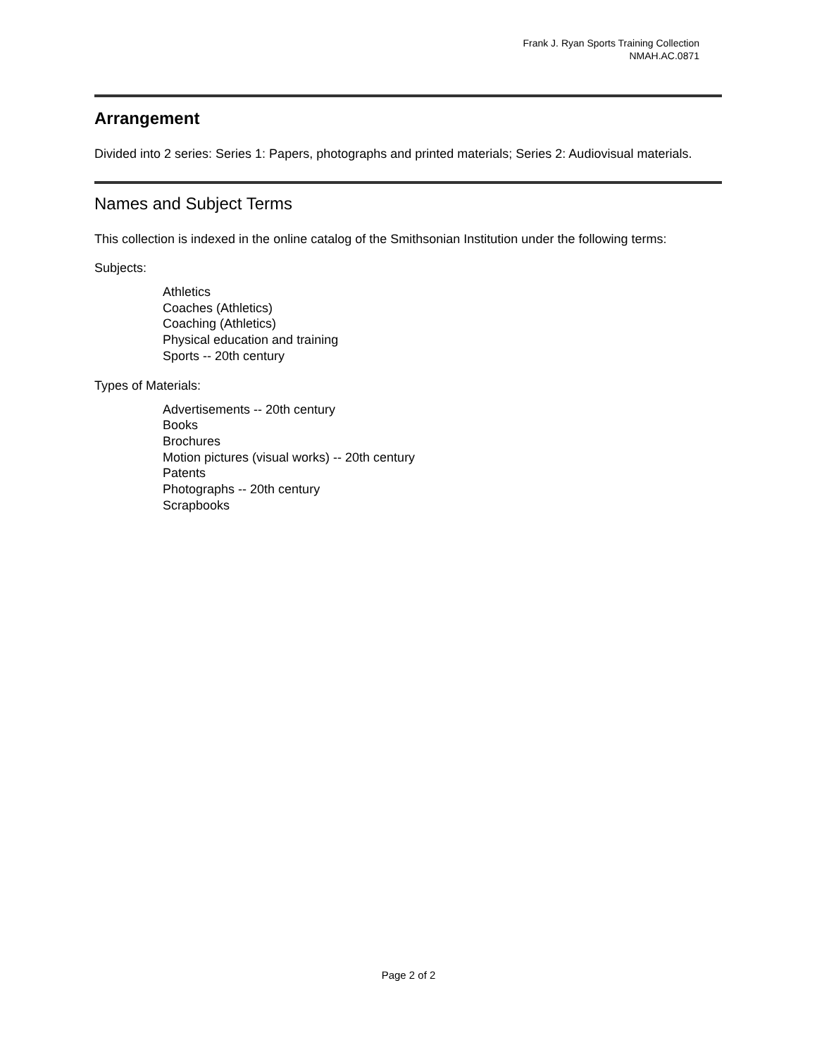Frank J. Ryan Sports Training Collection
NMAH.AC.0871
Arrangement
Divided into 2 series: Series 1: Papers, photographs and printed materials; Series 2: Audiovisual materials.
Names and Subject Terms
This collection is indexed in the online catalog of the Smithsonian Institution under the following terms:
Subjects:
Athletics
Coaches (Athletics)
Coaching (Athletics)
Physical education and training
Sports -- 20th century
Types of Materials:
Advertisements -- 20th century
Books
Brochures
Motion pictures (visual works) -- 20th century
Patents
Photographs -- 20th century
Scrapbooks
Page 2 of 2